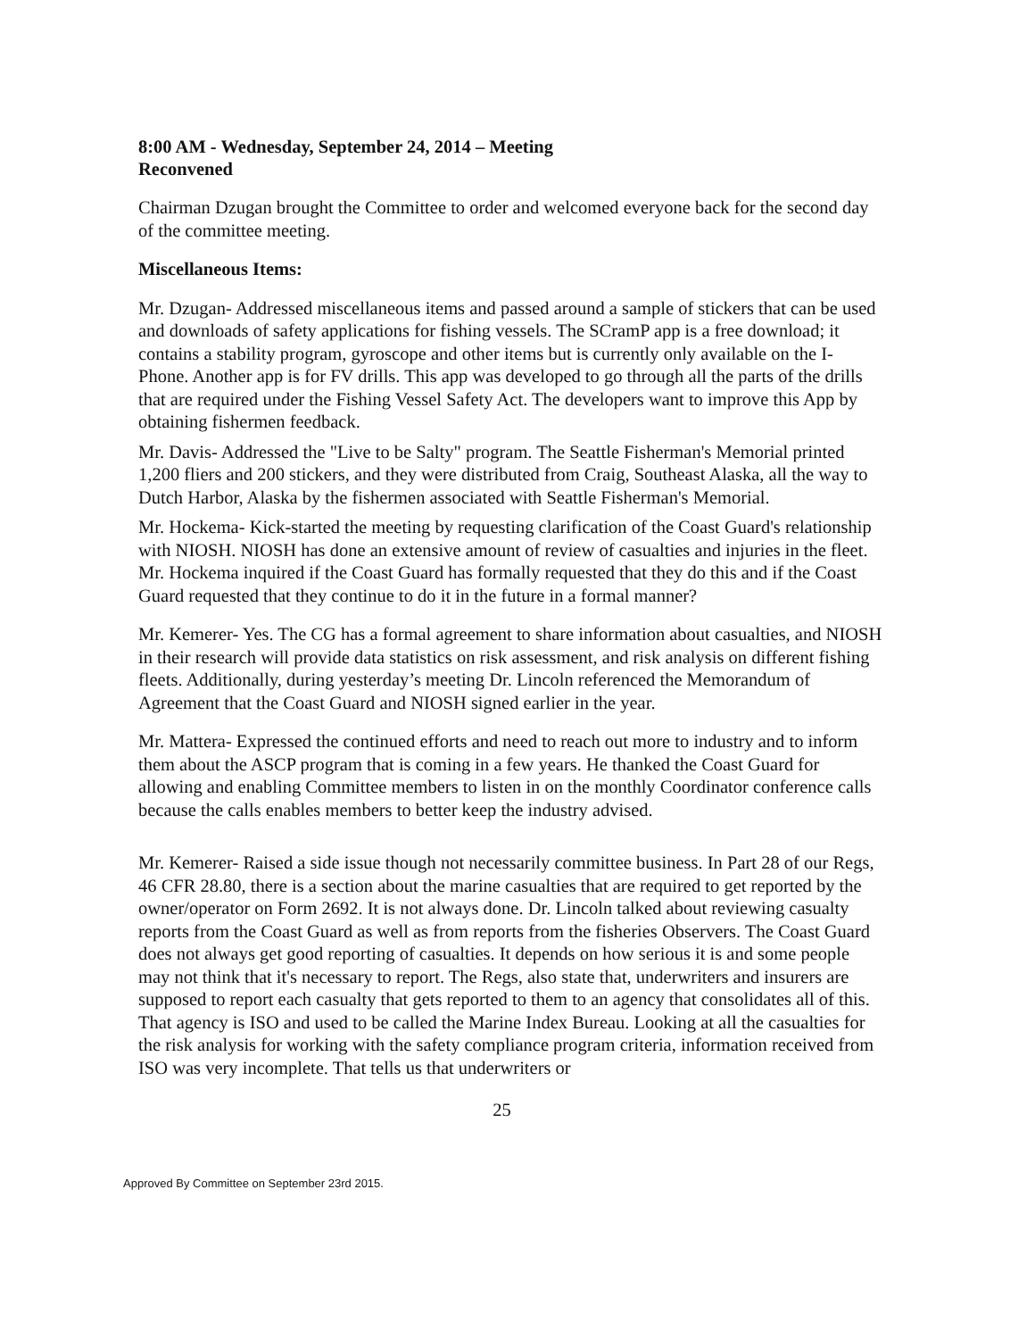8:00 AM - Wednesday, September 24, 2014 – Meeting Reconvened
Chairman Dzugan brought the Committee to order and welcomed everyone back for the second day of the committee meeting.
Miscellaneous Items:
Mr. Dzugan- Addressed miscellaneous items and passed around a sample of stickers that can be used and downloads of safety applications for fishing vessels. The SCramP app is a free download; it contains a stability program, gyroscope and other items but is currently only available on the I-Phone. Another app is for FV drills. This app was developed to go through all the parts of the drills that are required under the Fishing Vessel Safety Act. The developers want to improve this App by obtaining fishermen feedback.
Mr. Davis- Addressed the "Live to be Salty" program. The Seattle Fisherman's Memorial printed 1,200 fliers and 200 stickers, and they were distributed from Craig, Southeast Alaska, all the way to Dutch Harbor, Alaska by the fishermen associated with Seattle Fisherman's Memorial.
Mr. Hockema- Kick-started the meeting by requesting clarification of the Coast Guard's relationship with NIOSH. NIOSH has done an extensive amount of review of casualties and injuries in the fleet. Mr. Hockema inquired if the Coast Guard has formally requested that they do this and if the Coast Guard requested that they continue to do it in the future in a formal manner?
Mr. Kemerer- Yes. The CG has a formal agreement to share information about casualties, and NIOSH in their research will provide data statistics on risk assessment, and risk analysis on different fishing fleets. Additionally, during yesterday’s meeting Dr. Lincoln referenced the Memorandum of Agreement that the Coast Guard and NIOSH signed earlier in the year.
Mr. Mattera- Expressed the continued efforts and need to reach out more to industry and to inform them about the ASCP program that is coming in a few years. He thanked the Coast Guard for allowing and enabling Committee members to listen in on the monthly Coordinator conference calls because the calls enables members to better keep the industry advised.
Mr. Kemerer- Raised a side issue though not necessarily committee business. In Part 28 of our Regs, 46 CFR 28.80, there is a section about the marine casualties that are required to get reported by the owner/operator on Form 2692. It is not always done. Dr. Lincoln talked about reviewing casualty reports from the Coast Guard as well as from reports from the fisheries Observers. The Coast Guard does not always get good reporting of casualties. It depends on how serious it is and some people may not think that it's necessary to report. The Regs, also state that, underwriters and insurers are supposed to report each casualty that gets reported to them to an agency that consolidates all of this. That agency is ISO and used to be called the Marine Index Bureau. Looking at all the casualties for the risk analysis for working with the safety compliance program criteria, information received from ISO was very incomplete. That tells us that underwriters or
25
Approved By Committee on September 23rd 2015.